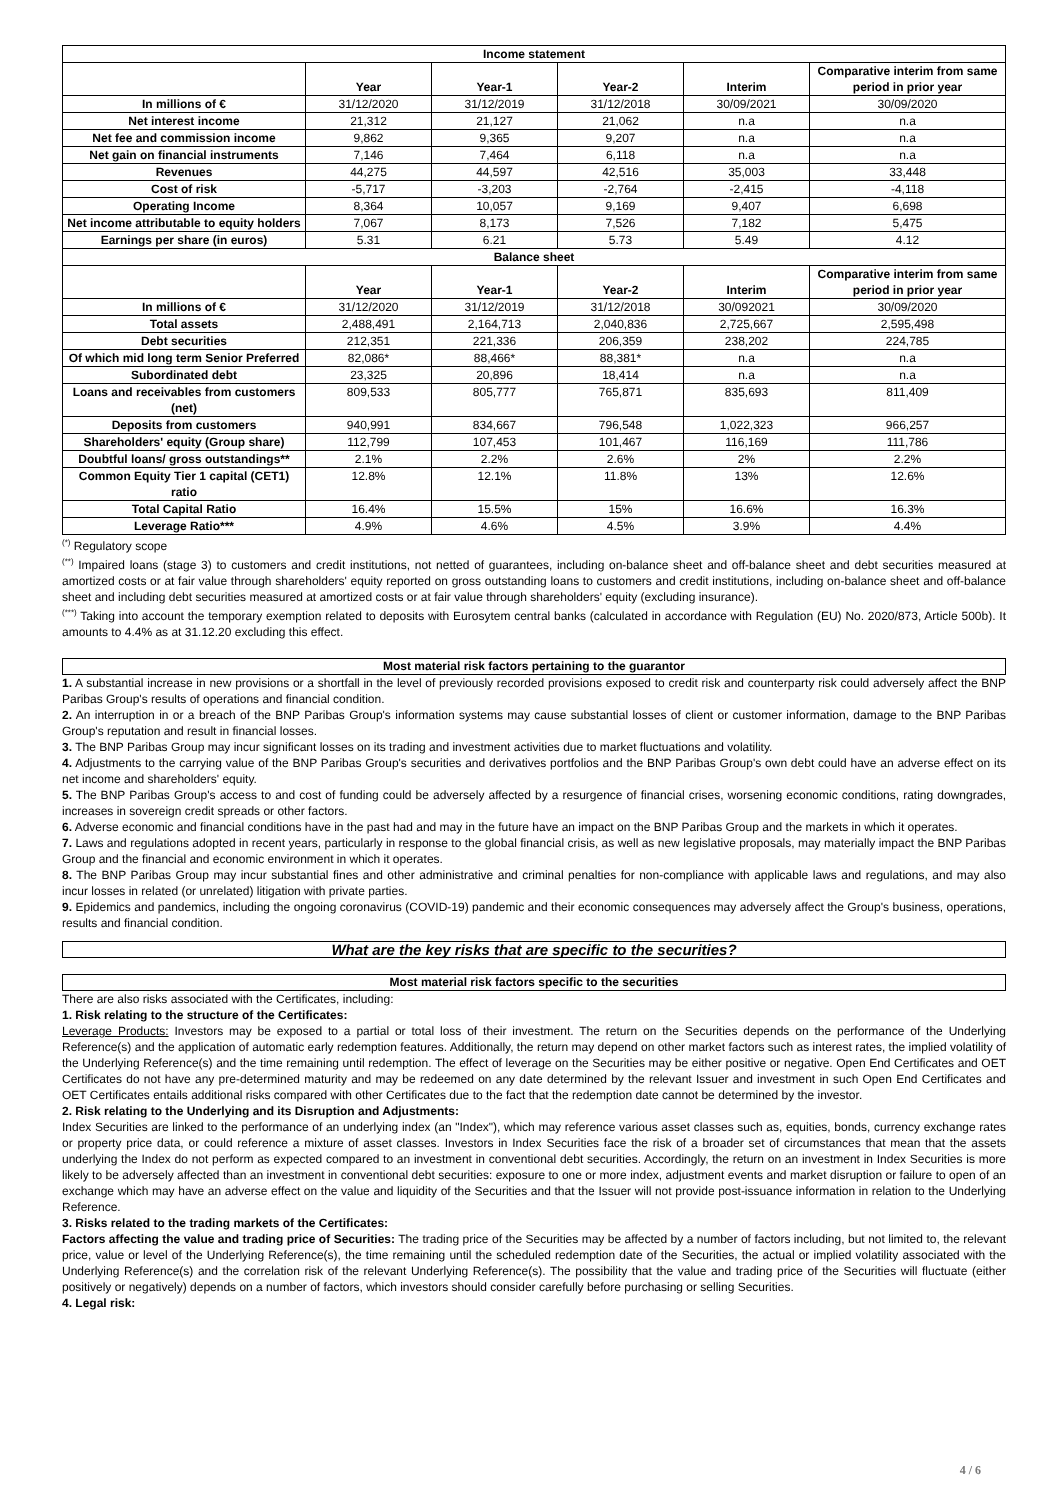| Income statement | | | | | |
| | Year | Year-1 | Year-2 | Interim | Comparative interim from same period in prior year |
| In millions of € | 31/12/2020 | 31/12/2019 | 31/12/2018 | 30/09/2021 | 30/09/2020 |
| Net interest income | 21,312 | 21,127 | 21,062 | n.a | n.a |
| Net fee and commission income | 9,862 | 9,365 | 9,207 | n.a | n.a |
| Net gain on financial instruments | 7,146 | 7,464 | 6,118 | n.a | n.a |
| Revenues | 44,275 | 44,597 | 42,516 | 35,003 | 33,448 |
| Cost of risk | -5,717 | -3,203 | -2,764 | -2,415 | -4,118 |
| Operating Income | 8,364 | 10,057 | 9,169 | 9,407 | 6,698 |
| Net income attributable to equity holders | 7,067 | 8,173 | 7,526 | 7,182 | 5,475 |
| Earnings per share (in euros) | 5.31 | 6.21 | 5.73 | 5.49 | 4.12 |
| Balance sheet | | | | | |
| | Year | Year-1 | Year-2 | Interim | Comparative interim from same period in prior year |
| In millions of € | 31/12/2020 | 31/12/2019 | 31/12/2018 | 30/092021 | 30/09/2020 |
| Total assets | 2,488,491 | 2,164,713 | 2,040,836 | 2,725,667 | 2,595,498 |
| Debt securities | 212,351 | 221,336 | 206,359 | 238,202 | 224,785 |
| Of which mid long term Senior Preferred | 82,086* | 88,466* | 88,381* | n.a | n.a |
| Subordinated debt | 23,325 | 20,896 | 18,414 | n.a | n.a |
| Loans and receivables from customers (net) | 809,533 | 805,777 | 765,871 | 835,693 | 811,409 |
| Deposits from customers | 940,991 | 834,667 | 796,548 | 1,022,323 | 966,257 |
| Shareholders' equity (Group share) | 112,799 | 107,453 | 101,467 | 116,169 | 111,786 |
| Doubtful loans/ gross outstandings** | 2.1% | 2.2% | 2.6% | 2% | 2.2% |
| Common Equity Tier 1 capital (CET1) ratio | 12.8% | 12.1% | 11.8% | 13% | 12.6% |
| Total Capital Ratio | 16.4% | 15.5% | 15% | 16.6% | 16.3% |
| Leverage Ratio*** | 4.9% | 4.6% | 4.5% | 3.9% | 4.4% |
<sup>(*)</sup> Regulatory scope
<sup>(**)</sup> Impaired loans (stage 3) to customers and credit institutions, not netted of guarantees, including on-balance sheet and off-balance sheet and debt securities measured at amortized costs or at fair value through shareholders' equity reported on gross outstanding loans to customers and credit institutions, including on-balance sheet and off-balance sheet and including debt securities measured at amortized costs or at fair value through shareholders' equity (excluding insurance).
<sup>(***)</sup> Taking into account the temporary exemption related to deposits with Eurosytem central banks (calculated in accordance with Regulation (EU) No. 2020/873, Article 500b). It amounts to 4.4% as at 31.12.20 excluding this effect.
Most material risk factors pertaining to the guarantor
1. A substantial increase in new provisions or a shortfall in the level of previously recorded provisions exposed to credit risk and counterparty risk could adversely affect the BNP Paribas Group's results of operations and financial condition.
2. An interruption in or a breach of the BNP Paribas Group's information systems may cause substantial losses of client or customer information, damage to the BNP Paribas Group's reputation and result in financial losses.
3. The BNP Paribas Group may incur significant losses on its trading and investment activities due to market fluctuations and volatility.
4. Adjustments to the carrying value of the BNP Paribas Group's securities and derivatives portfolios and the BNP Paribas Group's own debt could have an adverse effect on its net income and shareholders' equity.
5. The BNP Paribas Group's access to and cost of funding could be adversely affected by a resurgence of financial crises, worsening economic conditions, rating downgrades, increases in sovereign credit spreads or other factors.
6. Adverse economic and financial conditions have in the past had and may in the future have an impact on the BNP Paribas Group and the markets in which it operates.
7. Laws and regulations adopted in recent years, particularly in response to the global financial crisis, as well as new legislative proposals, may materially impact the BNP Paribas Group and the financial and economic environment in which it operates.
8. The BNP Paribas Group may incur substantial fines and other administrative and criminal penalties for non-compliance with applicable laws and regulations, and may also incur losses in related (or unrelated) litigation with private parties.
9. Epidemics and pandemics, including the ongoing coronavirus (COVID-19) pandemic and their economic consequences may adversely affect the Group's business, operations, results and financial condition.
What are the key risks that are specific to the securities?
Most material risk factors specific to the securities
There are also risks associated with the Certificates, including:
1. Risk relating to the structure of the Certificates:
Leverage Products: Investors may be exposed to a partial or total loss of their investment. The return on the Securities depends on the performance of the Underlying Reference(s) and the application of automatic early redemption features. Additionally, the return may depend on other market factors such as interest rates, the implied volatility of the Underlying Reference(s) and the time remaining until redemption. The effect of leverage on the Securities may be either positive or negative. Open End Certificates and OET Certificates do not have any pre-determined maturity and may be redeemed on any date determined by the relevant Issuer and investment in such Open End Certificates and OET Certificates entails additional risks compared with other Certificates due to the fact that the redemption date cannot be determined by the investor.
2. Risk relating to the Underlying and its Disruption and Adjustments:
Index Securities are linked to the performance of an underlying index (an "Index"), which may reference various asset classes such as, equities, bonds, currency exchange rates or property price data, or could reference a mixture of asset classes. Investors in Index Securities face the risk of a broader set of circumstances that mean that the assets underlying the Index do not perform as expected compared to an investment in conventional debt securities. Accordingly, the return on an investment in Index Securities is more likely to be adversely affected than an investment in conventional debt securities: exposure to one or more index, adjustment events and market disruption or failure to open of an exchange which may have an adverse effect on the value and liquidity of the Securities and that the Issuer will not provide post-issuance information in relation to the Underlying Reference.
3. Risks related to the trading markets of the Certificates:
Factors affecting the value and trading price of Securities: The trading price of the Securities may be affected by a number of factors including, but not limited to, the relevant price, value or level of the Underlying Reference(s), the time remaining until the scheduled redemption date of the Securities, the actual or implied volatility associated with the Underlying Reference(s) and the correlation risk of the relevant Underlying Reference(s). The possibility that the value and trading price of the Securities will fluctuate (either positively or negatively) depends on a number of factors, which investors should consider carefully before purchasing or selling Securities.
4. Legal risk:
4 / 6